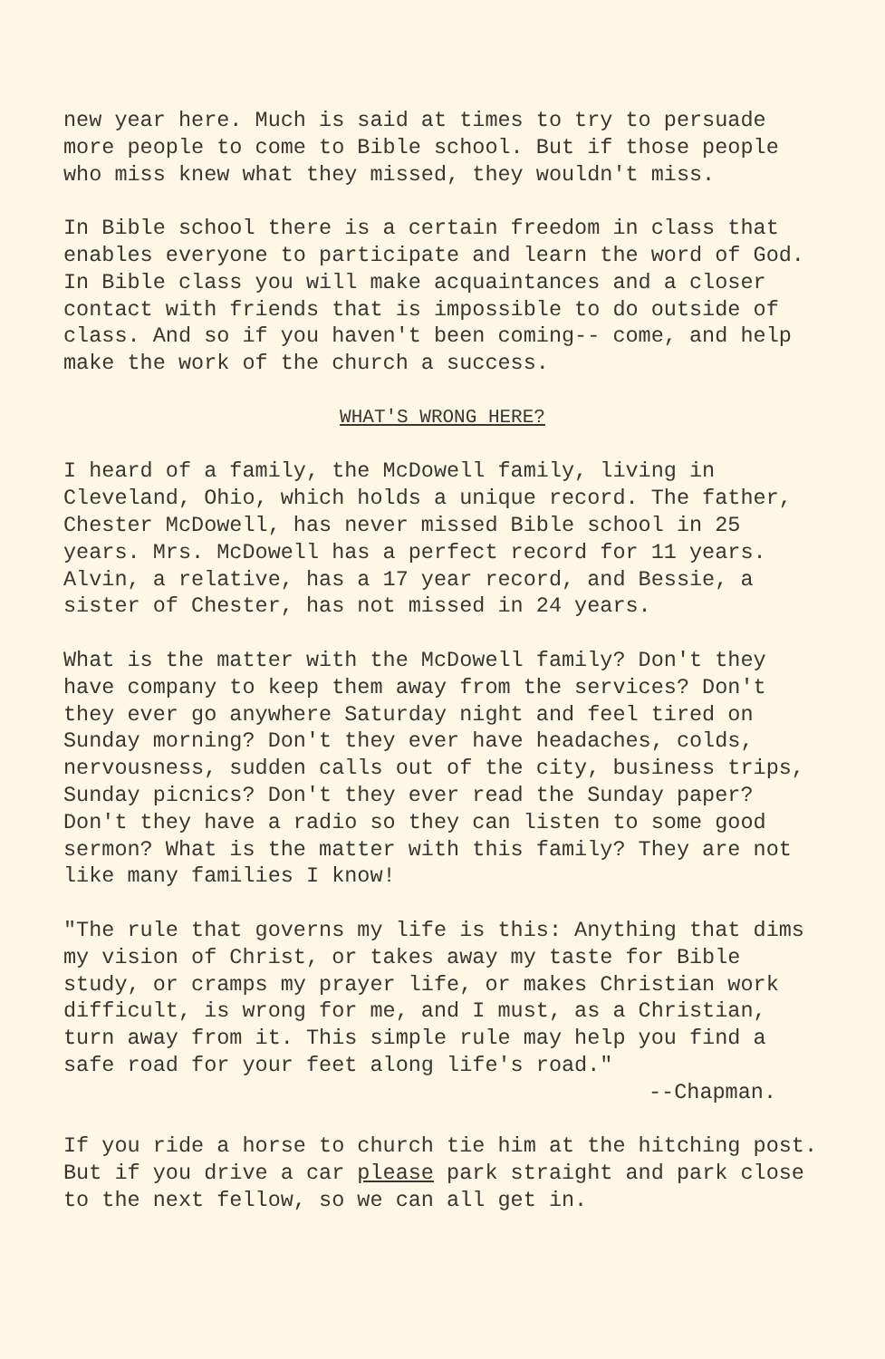new year here. Much is said at times to try to persuade more people to come to Bible school. But if those people who miss knew what they missed, they wouldn't miss.
In Bible school there is a certain freedom in class that enables everyone to participate and learn the word of God. In Bible class you will make acquaintances and a closer contact with friends that is impossible to do outside of class. And so if you haven't been coming-- come, and help make the work of the church a success.
WHAT'S WRONG HERE?
I heard of a family, the McDowell family, living in Cleveland, Ohio, which holds a unique record. The father, Chester McDowell, has never missed Bible school in 25 years. Mrs. McDowell has a perfect record for 11 years. Alvin, a relative, has a 17 year record, and Bessie, a sister of Chester, has not missed in 24 years.
What is the matter with the McDowell family? Don't they have company to keep them away from the services? Don't they ever go anywhere Saturday night and feel tired on Sunday morning? Don't they ever have headaches, colds, nervousness, sudden calls out of the city, business trips, Sunday picnics? Don't they ever read the Sunday paper? Don't they have a radio so they can listen to some good sermon? What is the matter with this family? They are not like many families I know!
"The rule that governs my life is this: Anything that dims my vision of Christ, or takes away my taste for Bible study, or cramps my prayer life, or makes Christian work difficult, is wrong for me, and I must, as a Christian, turn away from it. This simple rule may help you find a safe road for your feet along life's road."
--Chapman.
If you ride a horse to church tie him at the hitching post. But if you drive a car please park straight and park close to the next fellow, so we can all get in.